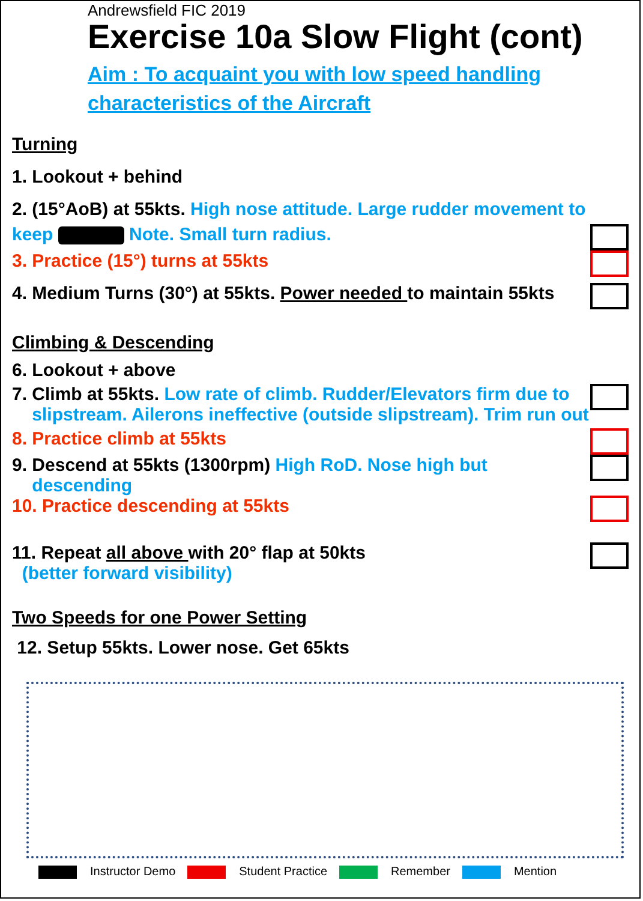Andrewsfield FIC 2019
Exercise 10a Slow Flight (cont)
Aim : To acquaint you with low speed handling characteristics of the Aircraft
Turning
1. Lookout + behind
2. (15°AoB) at 55kts. High nose attitude. Large rudder movement to
keep Note. Small turn radius.
3. Practice (15°) turns at 55kts
4. Medium Turns (30°) at 55kts. Power needed to maintain 55kts
Climbing & Descending
6. Lookout + above
7. Climb at 55kts. Low rate of climb. Rudder/Elevators firm due to
slipstream. Ailerons ineffective (outside slipstream). Trim run out
8. Practice climb at 55kts
9. Descend at 55kts (1300rpm) High RoD. Nose high but
descending
10. Practice descending at 55kts
11. Repeat all above with 20° flap at 50kts
(better forward visibility)
Two Speeds for one Power Setting
12. Setup 55kts. Lower nose. Get 65kts
Instructor Demo Student Practice Remember Mention